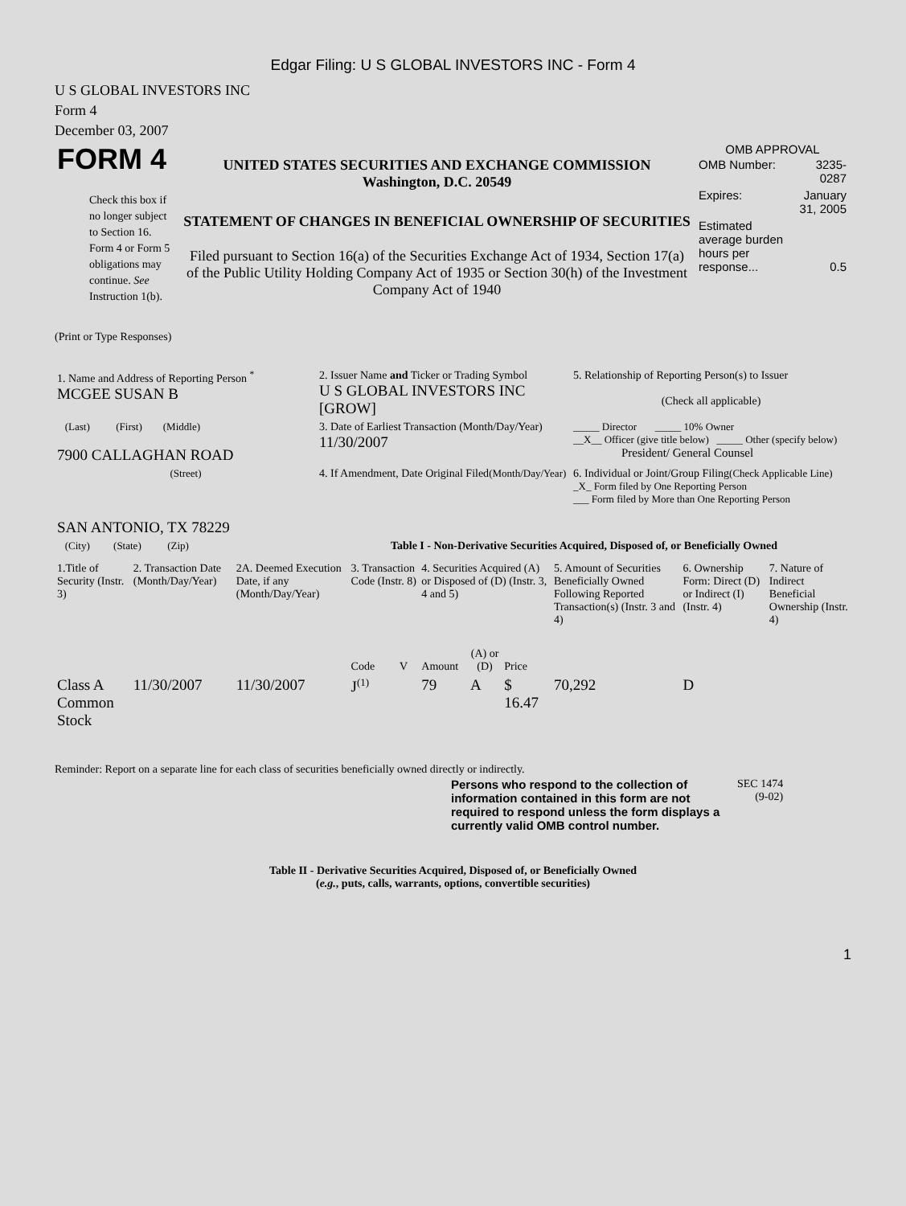Edgar Filing: U S GLOBAL INVESTORS INC - Form 4
U S GLOBAL INVESTORS INC
Form 4
December 03, 2007
| FORM 4 Check this box if no longer subject to Section 16. Form 4 or Form 5 obligations may continue. See Instruction 1(b). | UNITED STATES SECURITIES AND EXCHANGE COMMISSION Washington, D.C. 20549 STATEMENT OF CHANGES IN BENEFICIAL OWNERSHIP OF SECURITIES Filed pursuant to Section 16(a) of the Securities Exchange Act of 1934, Section 17(a) of the Public Utility Holding Company Act of 1935 or Section 30(h) of the Investment Company Act of 1940 | OMB APPROVAL / OMB Number: / 3235-0287 / / Expires: / January 31, 2005 / / Estimated average burden hours per response... / 0.5 / |
(Print or Type Responses)
| 1. Name and Address of Reporting Person <sup>*</sup> MCGEE SUSAN B | 2. Issuer Name and Ticker or Trading Symbol U S GLOBAL INVESTORS INC [GROW] | 5. Relationship of Reporting Person(s) to Issuer (Check all applicable) |
| (Last) (First) (Middle) 7900 CALLAGHAN ROAD | 3. Date of Earliest Transaction (Month/Day/Year) 11/30/2007 | _____ Director _____ 10% Owner __X__ Officer (give title below) _____ Other (specify below) President/ General Counsel |
| (Street) SAN ANTONIO, TX 78229 | 4. If Amendment, Date Original Filed (Month/Day/Year) | 6. Individual or Joint/Group Filing (Check Applicable Line) _X_ Form filed by One Reporting Person ___ Form filed by More than One Reporting Person |
| (City) (State) (Zip) | Table I - Non-Derivative Securities Acquired, Disposed of, or Beneficially Owned | |
| 1.Title of Security (Instr. 3) | 2. Transaction Date (Month/Day/Year) | 2A. Deemed Execution Date, if any (Month/Day/Year) | 3. Transaction Code (Instr. 8) | | 4. Securities Acquired (A) or Disposed of (D) (Instr. 3, 4 and 5) | | | 5. Amount of Securities Beneficially Owned Following Reported Transaction(s) (Instr. 3 and 4) | 6. Ownership Form: Direct (D) or Indirect (I) (Instr. 4) | 7. Nature of Indirect Beneficial Ownership (Instr. 4) |
| | | | Code | V | Amount | (A) or (D) | Price | | | |
| Class A Common Stock | 11/30/2007 | 11/30/2007 | J<sup>(1)</sup> | | 79 | A | $ 16.47 | 70,292 | D | |
Reminder: Report on a separate line for each class of securities beneficially owned directly or indirectly.
| Persons who respond to the collection of information contained in this form are not required to respond unless the form displays a currently valid OMB control number. | SEC 1474 (9-02) |
Table II - Derivative Securities Acquired, Disposed of, or Beneficially Owned
(e.g., puts, calls, warrants, options, convertible securities)
1